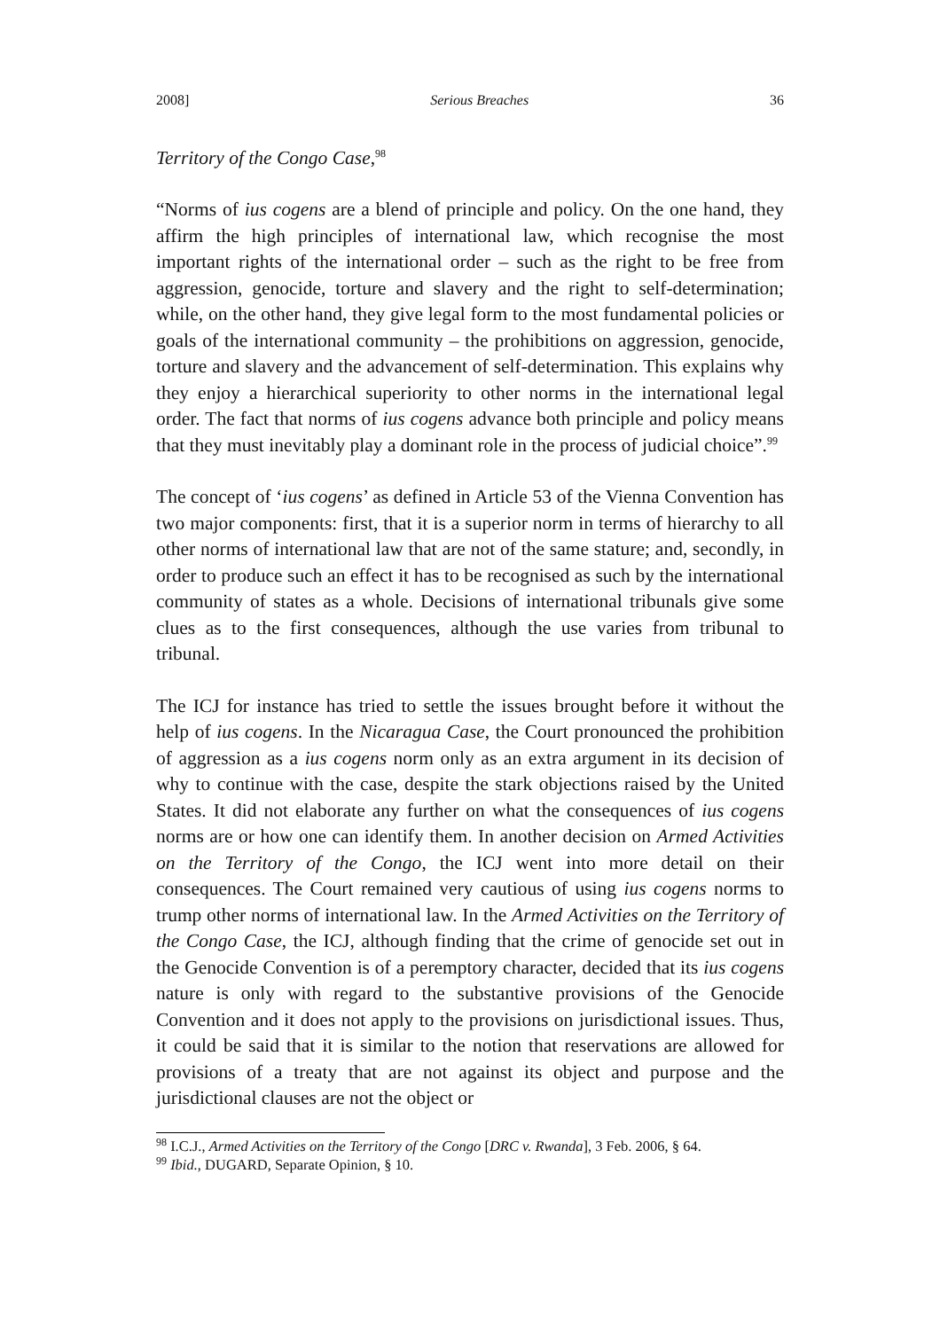2008] Serious Breaches 36
Territory of the Congo Case,<sup>98</sup>
“Norms of ius cogens are a blend of principle and policy. On the one hand, they affirm the high principles of international law, which recognise the most important rights of the international order – such as the right to be free from aggression, genocide, torture and slavery and the right to self-determination; while, on the other hand, they give legal form to the most fundamental policies or goals of the international community – the prohibitions on aggression, genocide, torture and slavery and the advancement of self-determination. This explains why they enjoy a hierarchical superiority to other norms in the international legal order. The fact that norms of ius cogens advance both principle and policy means that they must inevitably play a dominant role in the process of judicial choice”.<sup>99</sup>
The concept of ‘ius cogens’ as defined in Article 53 of the Vienna Convention has two major components: first, that it is a superior norm in terms of hierarchy to all other norms of international law that are not of the same stature; and, secondly, in order to produce such an effect it has to be recognised as such by the international community of states as a whole. Decisions of international tribunals give some clues as to the first consequences, although the use varies from tribunal to tribunal.
The ICJ for instance has tried to settle the issues brought before it without the help of ius cogens. In the Nicaragua Case, the Court pronounced the prohibition of aggression as a ius cogens norm only as an extra argument in its decision of why to continue with the case, despite the stark objections raised by the United States. It did not elaborate any further on what the consequences of ius cogens norms are or how one can identify them. In another decision on Armed Activities on the Territory of the Congo, the ICJ went into more detail on their consequences. The Court remained very cautious of using ius cogens norms to trump other norms of international law. In the Armed Activities on the Territory of the Congo Case, the ICJ, although finding that the crime of genocide set out in the Genocide Convention is of a peremptory character, decided that its ius cogens nature is only with regard to the substantive provisions of the Genocide Convention and it does not apply to the provisions on jurisdictional issues. Thus, it could be said that it is similar to the notion that reservations are allowed for provisions of a treaty that are not against its object and purpose and the jurisdictional clauses are not the object or
<sup>98</sup> I.C.J., Armed Activities on the Territory of the Congo [DRC v. Rwanda], 3 Feb. 2006, § 64.
<sup>99</sup> Ibid., DUGARD, Separate Opinion, § 10.